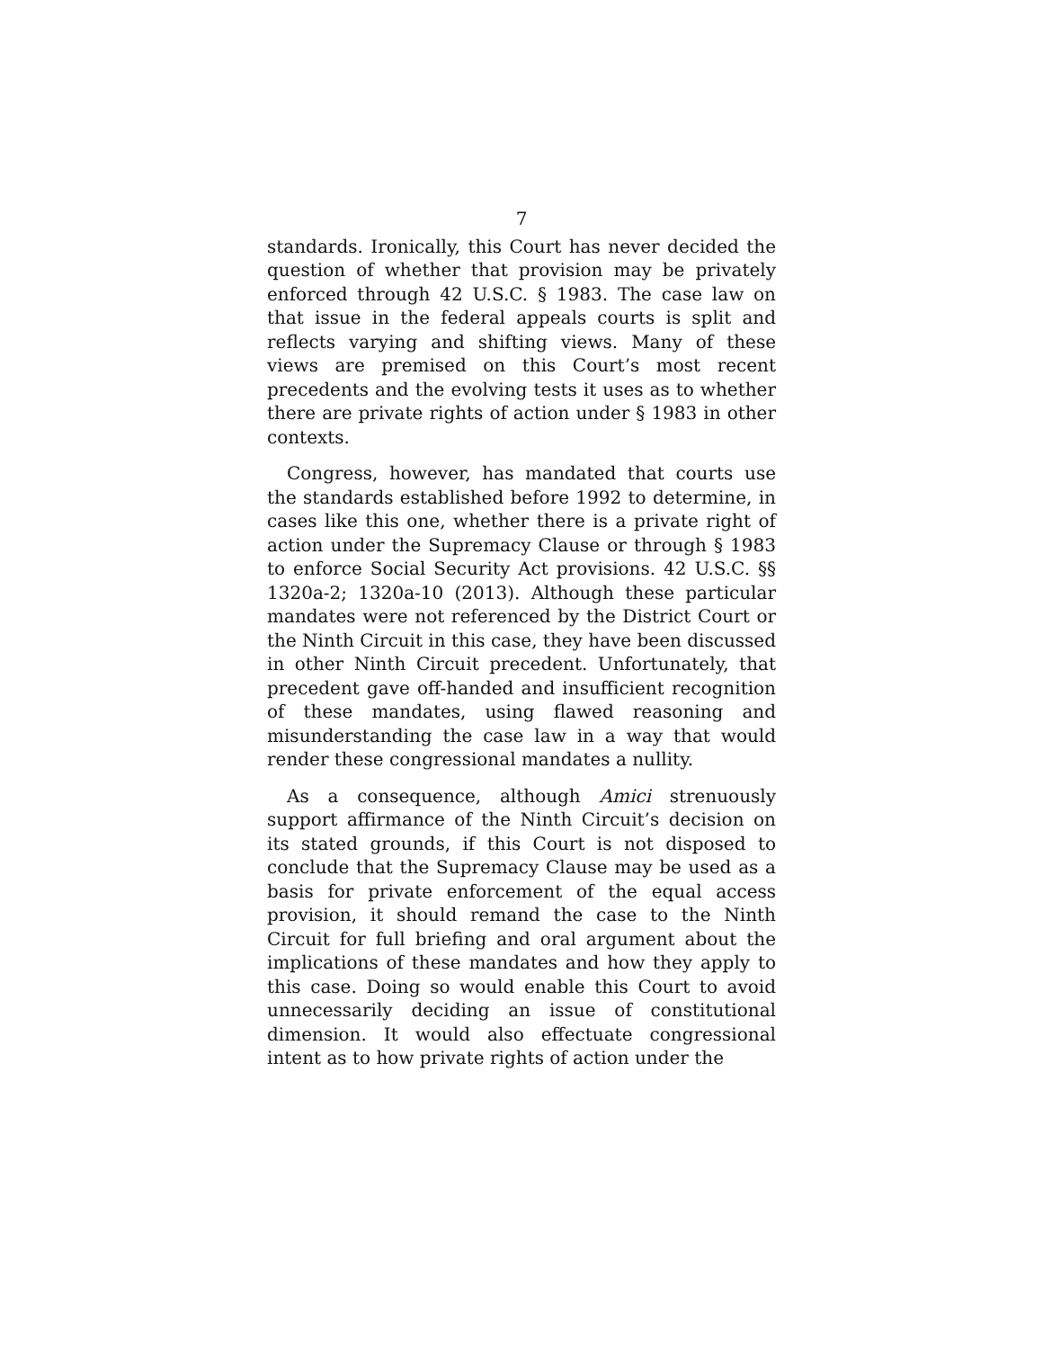7
standards. Ironically, this Court has never decided the question of whether that provision may be privately enforced through 42 U.S.C. § 1983. The case law on that issue in the federal appeals courts is split and reflects varying and shifting views. Many of these views are premised on this Court’s most recent precedents and the evolving tests it uses as to whether there are private rights of action under § 1983 in other contexts.
Congress, however, has mandated that courts use the standards established before 1992 to determine, in cases like this one, whether there is a private right of action under the Supremacy Clause or through § 1983 to enforce Social Security Act provisions. 42 U.S.C. §§ 1320a-2; 1320a-10 (2013). Although these particular mandates were not referenced by the District Court or the Ninth Circuit in this case, they have been discussed in other Ninth Circuit precedent. Unfortunately, that precedent gave off-handed and insufficient recognition of these mandates, using flawed reasoning and misunderstanding the case law in a way that would render these congressional mandates a nullity.
As a consequence, although Amici strenuously support affirmance of the Ninth Circuit’s decision on its stated grounds, if this Court is not disposed to conclude that the Supremacy Clause may be used as a basis for private enforcement of the equal access provision, it should remand the case to the Ninth Circuit for full briefing and oral argument about the implications of these mandates and how they apply to this case. Doing so would enable this Court to avoid unnecessarily deciding an issue of constitutional dimension. It would also effectuate congressional intent as to how private rights of action under the